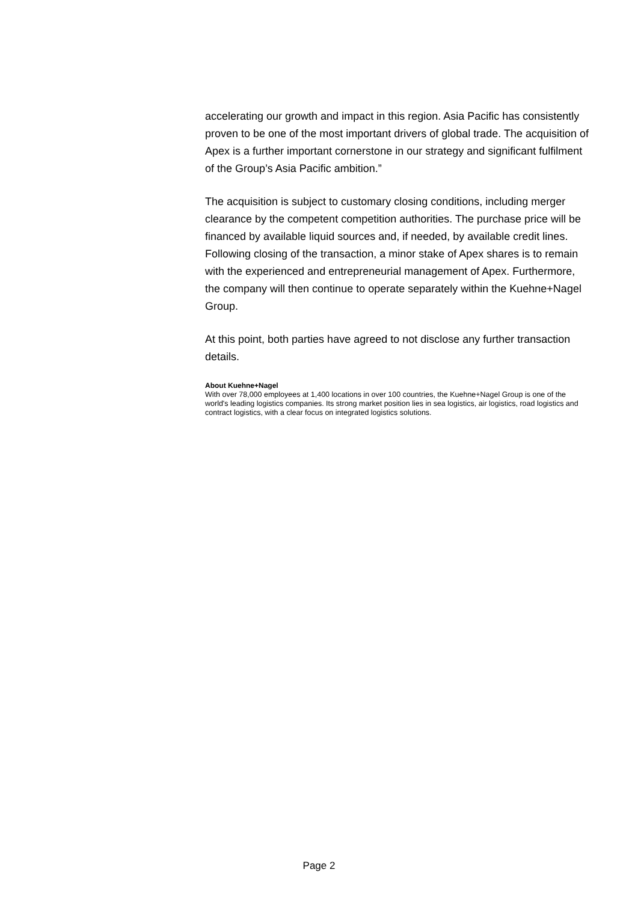accelerating our growth and impact in this region. Asia Pacific has consistently proven to be one of the most important drivers of global trade. The acquisition of Apex is a further important cornerstone in our strategy and significant fulfilment of the Group’s Asia Pacific ambition.”
The acquisition is subject to customary closing conditions, including merger clearance by the competent competition authorities. The purchase price will be financed by available liquid sources and, if needed, by available credit lines. Following closing of the transaction, a minor stake of Apex shares is to remain with the experienced and entrepreneurial management of Apex. Furthermore, the company will then continue to operate separately within the Kuehne+Nagel Group.
At this point, both parties have agreed to not disclose any further transaction details.
About Kuehne+Nagel
With over 78,000 employees at 1,400 locations in over 100 countries, the Kuehne+Nagel Group is one of the world's leading logistics companies. Its strong market position lies in sea logistics, air logistics, road logistics and contract logistics, with a clear focus on integrated logistics solutions.
Page 2